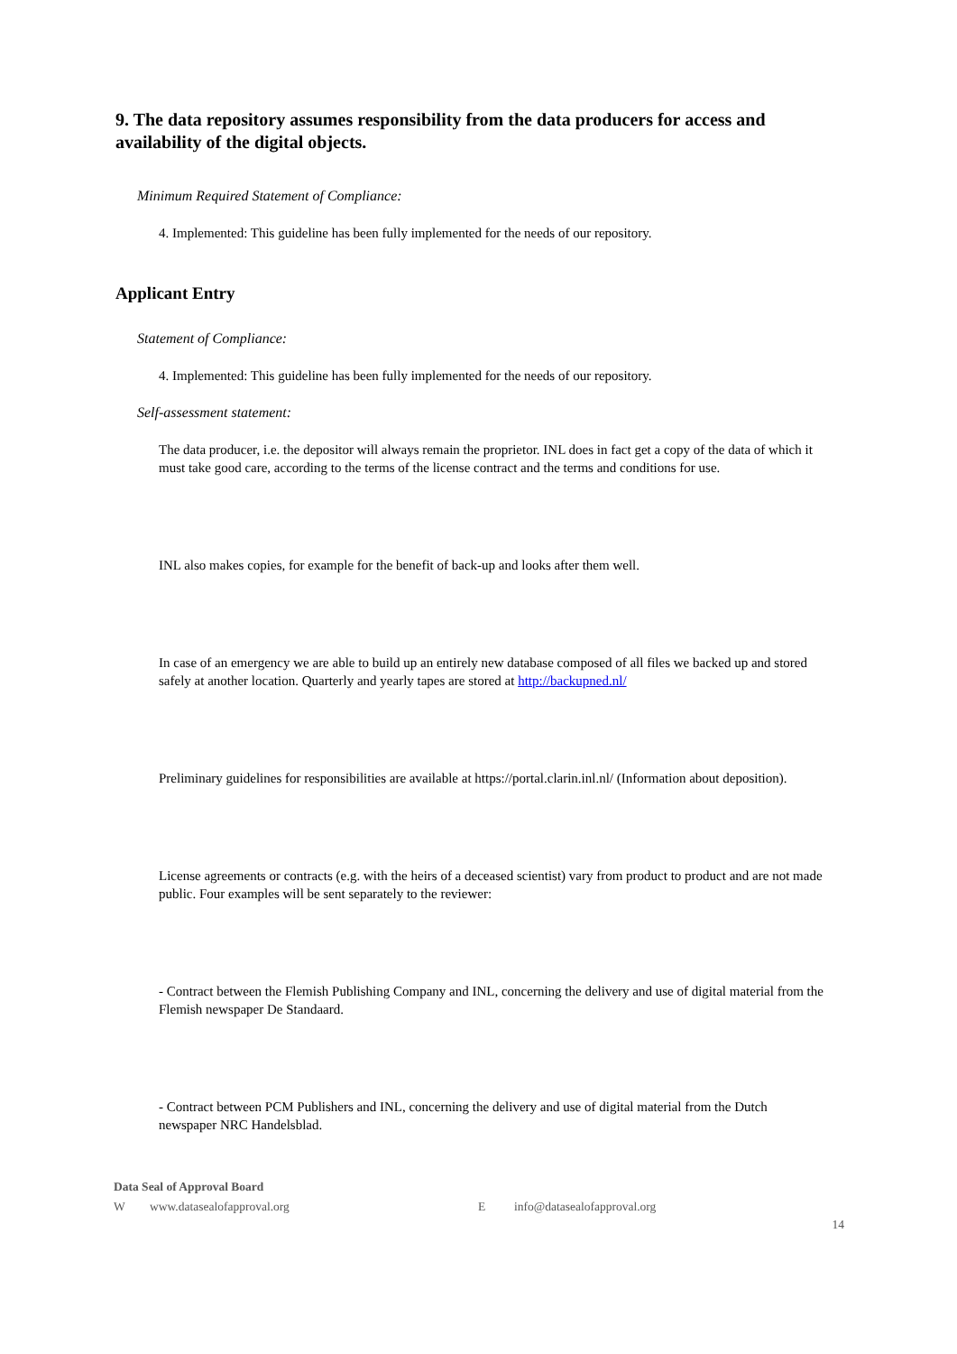9. The data repository assumes responsibility from the data producers for access and availability of the digital objects.
Minimum Required Statement of Compliance:
4. Implemented: This guideline has been fully implemented for the needs of our repository.
Applicant Entry
Statement of Compliance:
4. Implemented: This guideline has been fully implemented for the needs of our repository.
Self-assessment statement:
The data producer, i.e. the depositor will always remain the proprietor. INL does in fact get a copy of the data of which it must take good care, according to the terms of the license contract and the terms and conditions for use.
INL also makes copies, for example for the benefit of back-up and looks after them well.
In case of an emergency we are able to build up an entirely new database composed of all files we backed up and stored safely at another location. Quarterly and yearly tapes are stored at http://backupned.nl/
Preliminary guidelines for responsibilities are available at https://portal.clarin.inl.nl/ (Information about deposition).
License agreements or contracts (e.g. with the heirs of a deceased scientist) vary from product to product and are not made public. Four examples will be sent separately to the reviewer:
- Contract between the Flemish Publishing Company and INL, concerning the delivery and use of digital material from the Flemish newspaper De Standaard.
- Contract between PCM Publishers and INL, concerning the delivery and use of digital material from the Dutch newspaper NRC Handelsblad.
Data Seal of Approval Board
Wwww.datasealofapproval.org E info@datasealofapproval.org
14